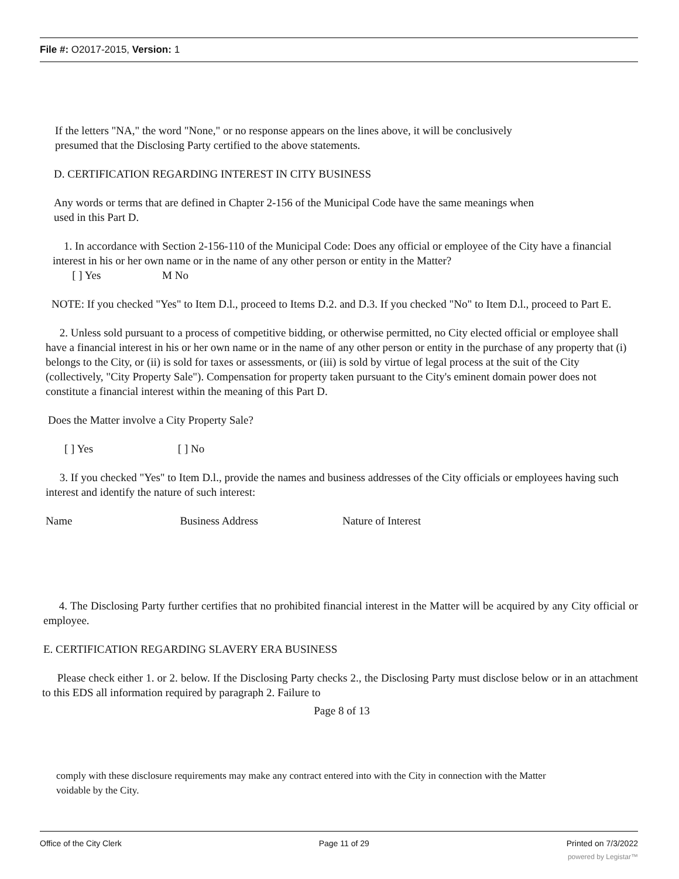File #: O2017-2015, Version: 1
If the letters "NA," the word "None," or no response appears on the lines above, it will be conclusively
presumed that the Disclosing Party certified to the above statements.
D. CERTIFICATION REGARDING INTEREST IN CITY BUSINESS
Any words or terms that are defined in Chapter 2-156 of the Municipal Code have the same meanings when
used in this Part D.
1. In accordance with Section 2-156-110 of the Municipal Code: Does any official or employee of the City have a financial interest in his or her own name or in the name of any other person or entity in the Matter?
[ ] Yes M No
NOTE: If you checked "Yes" to Item D.l., proceed to Items D.2. and D.3. If you checked "No" to Item D.l., proceed to Part E.
2. Unless sold pursuant to a process of competitive bidding, or otherwise permitted, no City elected official or employee shall have a financial interest in his or her own name or in the name of any other person or entity in the purchase of any property that (i) belongs to the City, or (ii) is sold for taxes or assessments, or (iii) is sold by virtue of legal process at the suit of the City (collectively, "City Property Sale"). Compensation for property taken pursuant to the City's eminent domain power does not constitute a financial interest within the meaning of this Part D.
Does the Matter involve a City Property Sale?
[ ] Yes [ ] No
3. If you checked "Yes" to Item D.l., provide the names and business addresses of the City officials or employees having such interest and identify the nature of such interest:
Name Business Address Nature of Interest
4. The Disclosing Party further certifies that no prohibited financial interest in the Matter will be acquired by any City official or employee.
E. CERTIFICATION REGARDING SLAVERY ERA BUSINESS
Please check either 1. or 2. below. If the Disclosing Party checks 2., the Disclosing Party must disclose below or in an attachment to this EDS all information required by paragraph 2. Failure to
Page 8 of 13
comply with these disclosure requirements may make any contract entered into with the City in connection with the Matter
voidable by the City.
Office of the City Clerk Page 11 of 29 Printed on 7/3/2022
powered by Legistar™